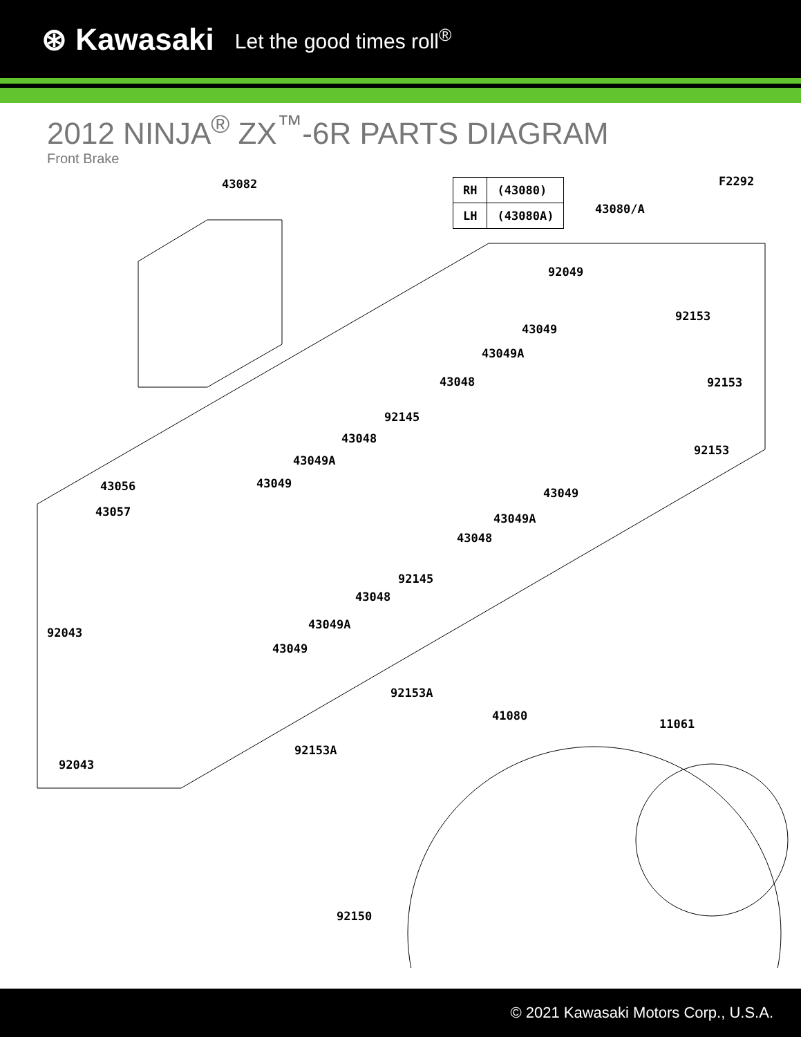⊛ Kawasaki Let the good times roll<sup>®</sup>
2012 NINJA<sup>®</sup> ZX<sup>™</sup>-6R PARTS DIAGRAM
Front Brake
| RH | (43080) |
| LH | (43080A) |
F2292
43082
43080/A
92049
92153
43049
43049A
92153
43048
92145
92153
43048
43049A
43056 43049
43049
43057 43049A
43048
92145
43048
43049A
92043
43049
92153A
41080
11061
92043
92153A
92150
© 2021 Kawasaki Motors Corp., U.S.A.